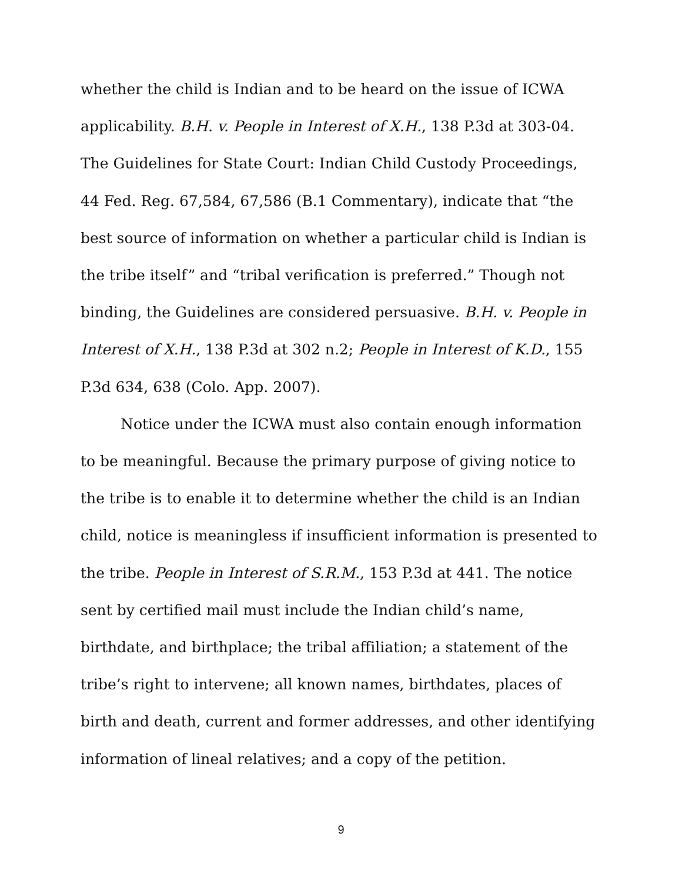whether the child is Indian and to be heard on the issue of ICWA applicability. B.H. v. People in Interest of X.H., 138 P.3d at 303-04. The Guidelines for State Court: Indian Child Custody Proceedings, 44 Fed. Reg. 67,584, 67,586 (B.1 Commentary), indicate that “the best source of information on whether a particular child is Indian is the tribe itself” and “tribal verification is preferred.” Though not binding, the Guidelines are considered persuasive. B.H. v. People in Interest of X.H., 138 P.3d at 302 n.2; People in Interest of K.D., 155 P.3d 634, 638 (Colo. App. 2007).
Notice under the ICWA must also contain enough information to be meaningful. Because the primary purpose of giving notice to the tribe is to enable it to determine whether the child is an Indian child, notice is meaningless if insufficient information is presented to the tribe. People in Interest of S.R.M., 153 P.3d at 441. The notice sent by certified mail must include the Indian child’s name, birthdate, and birthplace; the tribal affiliation; a statement of the tribe’s right to intervene; all known names, birthdates, places of birth and death, current and former addresses, and other identifying information of lineal relatives; and a copy of the petition.
9